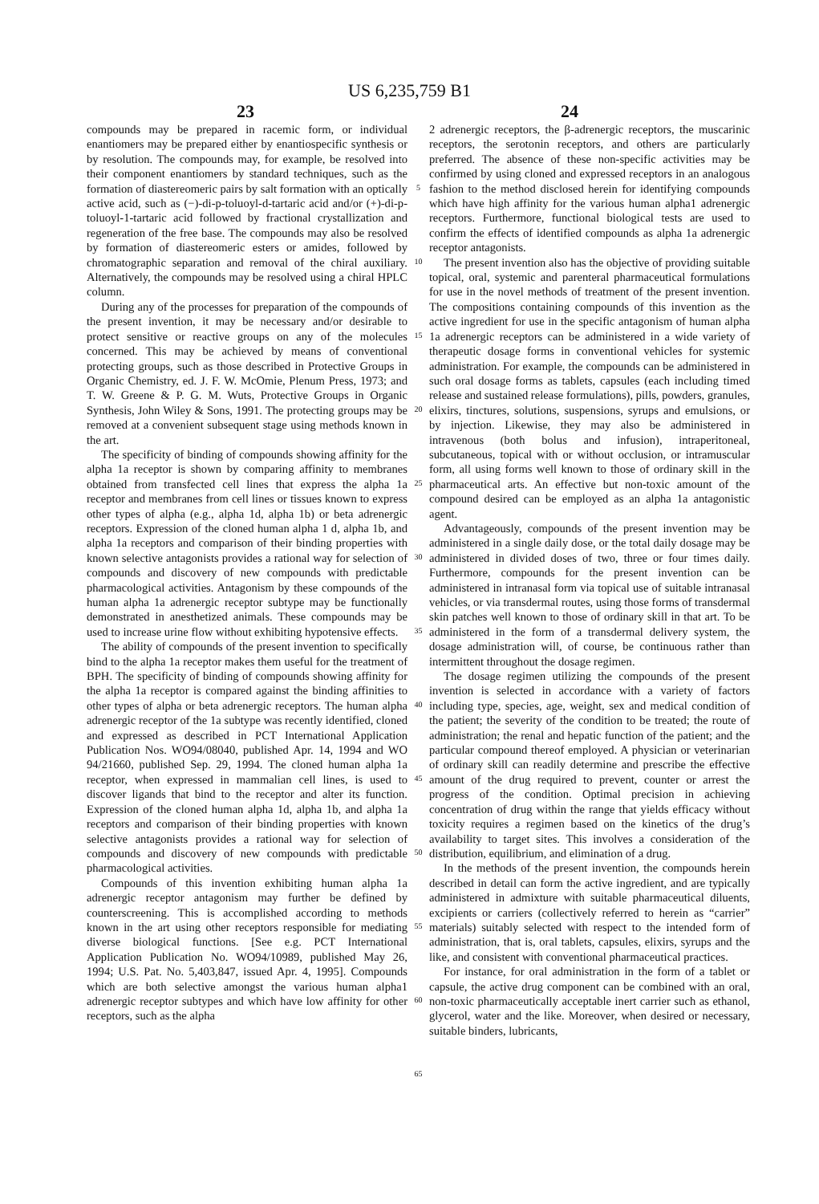US 6,235,759 B1
23 24
compounds may be prepared in racemic form, or individual enantiomers may be prepared either by enantiospecific synthesis or by resolution. The compounds may, for example, be resolved into their component enantiomers by standard techniques, such as the formation of diastereomeric pairs by salt formation with an optically active acid, such as (−)-di-p-toluoyl-d-tartaric acid and/or (+)-di-p-toluoyl-1-tartaric acid followed by fractional crystallization and regeneration of the free base. The compounds may also be resolved by formation of diastereomeric esters or amides, followed by chromatographic separation and removal of the chiral auxiliary. Alternatively, the compounds may be resolved using a chiral HPLC column.
During any of the processes for preparation of the compounds of the present invention, it may be necessary and/or desirable to protect sensitive or reactive groups on any of the molecules concerned. This may be achieved by means of conventional protecting groups, such as those described in Protective Groups in Organic Chemistry, ed. J. F. W. McOmie, Plenum Press, 1973; and T. W. Greene & P. G. M. Wuts, Protective Groups in Organic Synthesis, John Wiley & Sons, 1991. The protecting groups may be removed at a convenient subsequent stage using methods known in the art.
The specificity of binding of compounds showing affinity for the alpha 1a receptor is shown by comparing affinity to membranes obtained from transfected cell lines that express the alpha 1a receptor and membranes from cell lines or tissues known to express other types of alpha (e.g., alpha 1d, alpha 1b) or beta adrenergic receptors. Expression of the cloned human alpha 1 d, alpha 1b, and alpha 1a receptors and comparison of their binding properties with known selective antagonists provides a rational way for selection of compounds and discovery of new compounds with predictable pharmacological activities. Antagonism by these compounds of the human alpha 1a adrenergic receptor subtype may be functionally demonstrated in anesthetized animals. These compounds may be used to increase urine flow without exhibiting hypotensive effects.
The ability of compounds of the present invention to specifically bind to the alpha 1a receptor makes them useful for the treatment of BPH. The specificity of binding of compounds showing affinity for the alpha 1a receptor is compared against the binding affinities to other types of alpha or beta adrenergic receptors. The human alpha adrenergic receptor of the 1a subtype was recently identified, cloned and expressed as described in PCT International Application Publication Nos. WO94/08040, published Apr. 14, 1994 and WO 94/21660, published Sep. 29, 1994. The cloned human alpha 1a receptor, when expressed in mammalian cell lines, is used to discover ligands that bind to the receptor and alter its function. Expression of the cloned human alpha 1d, alpha 1b, and alpha 1a receptors and comparison of their binding properties with known selective antagonists provides a rational way for selection of compounds and discovery of new compounds with predictable pharmacological activities.
Compounds of this invention exhibiting human alpha 1a adrenergic receptor antagonism may further be defined by counterscreening. This is accomplished according to methods known in the art using other receptors responsible for mediating diverse biological functions. [See e.g. PCT International Application Publication No. WO94/10989, published May 26, 1994; U.S. Pat. No. 5,403,847, issued Apr. 4, 1995]. Compounds which are both selective amongst the various human alpha1 adrenergic receptor subtypes and which have low affinity for other receptors, such as the alpha
5
10
15
20
25
30
35
40
45
50
55
60
65
2 adrenergic receptors, the β-adrenergic receptors, the muscarinic receptors, the serotonin receptors, and others are particularly preferred. The absence of these non-specific activities may be confirmed by using cloned and expressed receptors in an analogous fashion to the method disclosed herein for identifying compounds which have high affinity for the various human alpha1 adrenergic receptors. Furthermore, functional biological tests are used to confirm the effects of identified compounds as alpha 1a adrenergic receptor antagonists.
The present invention also has the objective of providing suitable topical, oral, systemic and parenteral pharmaceutical formulations for use in the novel methods of treatment of the present invention. The compositions containing compounds of this invention as the active ingredient for use in the specific antagonism of human alpha 1a adrenergic receptors can be administered in a wide variety of therapeutic dosage forms in conventional vehicles for systemic administration. For example, the compounds can be administered in such oral dosage forms as tablets, capsules (each including timed release and sustained release formulations), pills, powders, granules, elixirs, tinctures, solutions, suspensions, syrups and emulsions, or by injection. Likewise, they may also be administered in intravenous (both bolus and infusion), intraperitoneal, subcutaneous, topical with or without occlusion, or intramuscular form, all using forms well known to those of ordinary skill in the pharmaceutical arts. An effective but non-toxic amount of the compound desired can be employed as an alpha 1a antagonistic agent.
Advantageously, compounds of the present invention may be administered in a single daily dose, or the total daily dosage may be administered in divided doses of two, three or four times daily. Furthermore, compounds for the present invention can be administered in intranasal form via topical use of suitable intranasal vehicles, or via transdermal routes, using those forms of transdermal skin patches well known to those of ordinary skill in that art. To be administered in the form of a transdermal delivery system, the dosage administration will, of course, be continuous rather than intermittent throughout the dosage regimen.
The dosage regimen utilizing the compounds of the present invention is selected in accordance with a variety of factors including type, species, age, weight, sex and medical condition of the patient; the severity of the condition to be treated; the route of administration; the renal and hepatic function of the patient; and the particular compound thereof employed. A physician or veterinarian of ordinary skill can readily determine and prescribe the effective amount of the drug required to prevent, counter or arrest the progress of the condition. Optimal precision in achieving concentration of drug within the range that yields efficacy without toxicity requires a regimen based on the kinetics of the drug’s availability to target sites. This involves a consideration of the distribution, equilibrium, and elimination of a drug.
In the methods of the present invention, the compounds herein described in detail can form the active ingredient, and are typically administered in admixture with suitable pharmaceutical diluents, excipients or carriers (collectively referred to herein as “carrier” materials) suitably selected with respect to the intended form of administration, that is, oral tablets, capsules, elixirs, syrups and the like, and consistent with conventional pharmaceutical practices.
For instance, for oral administration in the form of a tablet or capsule, the active drug component can be combined with an oral, non-toxic pharmaceutically acceptable inert carrier such as ethanol, glycerol, water and the like. Moreover, when desired or necessary, suitable binders, lubricants,